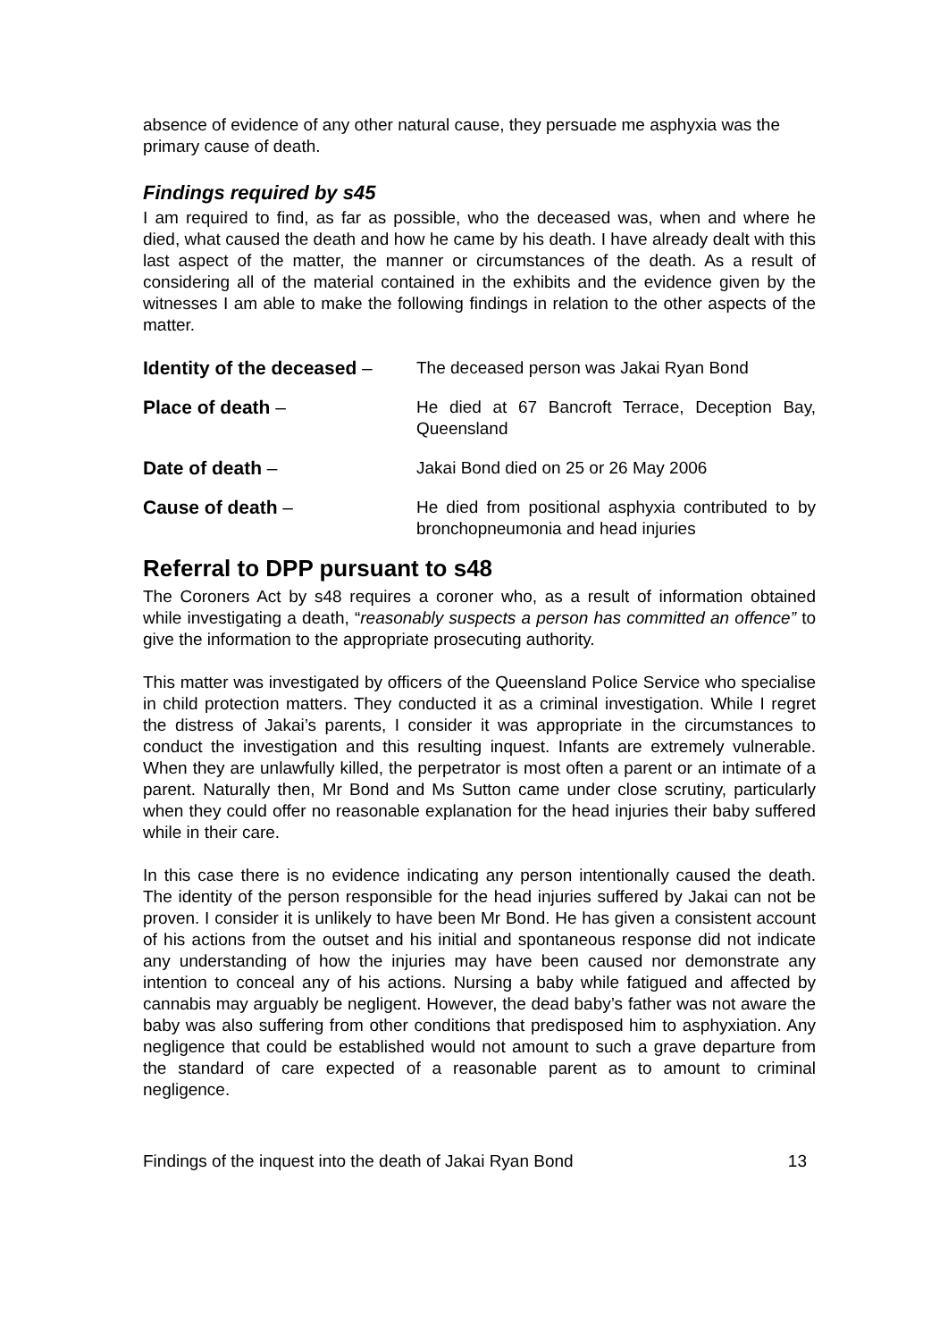absence of evidence of any other natural cause, they persuade me asphyxia was the primary cause of death.
Findings required by s45
I am required to find, as far as possible, who the deceased was, when and where he died, what caused the death and how he came by his death. I have already dealt with this last aspect of the matter, the manner or circumstances of the death. As a result of considering all of the material contained in the exhibits and the evidence given by the witnesses I am able to make the following findings in relation to the other aspects of the matter.
Identity of the deceased –
The deceased person was Jakai Ryan Bond
Place of death – He died at 67 Bancroft Terrace, Deception Bay, Queensland
Date of death – Jakai Bond died on 25 or 26 May 2006
Cause of death – He died from positional asphyxia contributed to by bronchopneumonia and head injuries
Referral to DPP pursuant to s48
The Coroners Act by s48 requires a coroner who, as a result of information obtained while investigating a death, “reasonably suspects a person has committed an offence” to give the information to the appropriate prosecuting authority.
This matter was investigated by officers of the Queensland Police Service who specialise in child protection matters. They conducted it as a criminal investigation. While I regret the distress of Jakai’s parents, I consider it was appropriate in the circumstances to conduct the investigation and this resulting inquest. Infants are extremely vulnerable. When they are unlawfully killed, the perpetrator is most often a parent or an intimate of a parent. Naturally then, Mr Bond and Ms Sutton came under close scrutiny, particularly when they could offer no reasonable explanation for the head injuries their baby suffered while in their care.
In this case there is no evidence indicating any person intentionally caused the death. The identity of the person responsible for the head injuries suffered by Jakai can not be proven. I consider it is unlikely to have been Mr Bond. He has given a consistent account of his actions from the outset and his initial and spontaneous response did not indicate any understanding of how the injuries may have been caused nor demonstrate any intention to conceal any of his actions. Nursing a baby while fatigued and affected by cannabis may arguably be negligent. However, the dead baby’s father was not aware the baby was also suffering from other conditions that predisposed him to asphyxiation. Any negligence that could be established would not amount to such a grave departure from the standard of care expected of a reasonable parent as to amount to criminal negligence.
Findings of the inquest into the death of Jakai Ryan Bond 13